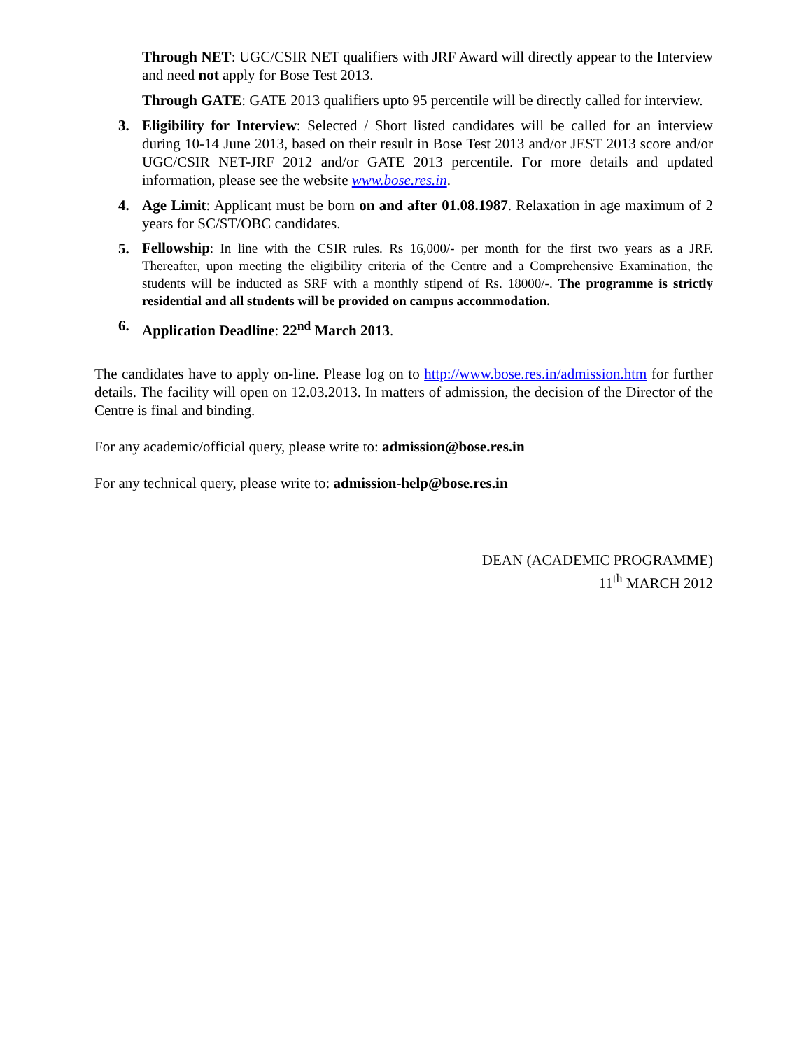Through NET: UGC/CSIR NET qualifiers with JRF Award will directly appear to the Interview and need not apply for Bose Test 2013.
Through GATE: GATE 2013 qualifiers upto 95 percentile will be directly called for interview.
3. Eligibility for Interview: Selected / Short listed candidates will be called for an interview during 10-14 June 2013, based on their result in Bose Test 2013 and/or JEST 2013 score and/or UGC/CSIR NET-JRF 2012 and/or GATE 2013 percentile. For more details and updated information, please see the website www.bose.res.in.
4. Age Limit: Applicant must be born on and after 01.08.1987. Relaxation in age maximum of 2 years for SC/ST/OBC candidates.
5.
Fellowship: In line with the CSIR rules. Rs 16,000/- per month for the first two years as a JRF. Thereafter, upon meeting the eligibility criteria of the Centre and a Comprehensive Examination, the students will be inducted as SRF with a monthly stipend of Rs. 18000/-. The programme is strictly residential and all students will be provided on campus accommodation.
6. Application Deadline: 22<sup>nd</sup> March 2013.
The candidates have to apply on-line. Please log on to http://www.bose.res.in/admission.htm for further details. The facility will open on 12.03.2013. In matters of admission, the decision of the Director of the Centre is final and binding.
For any academic/official query, please write to: admission@bose.res.in
For any technical query, please write to: admission-help@bose.res.in
DEAN (ACADEMIC PROGRAMME)
11<sup>th</sup> MARCH 2012